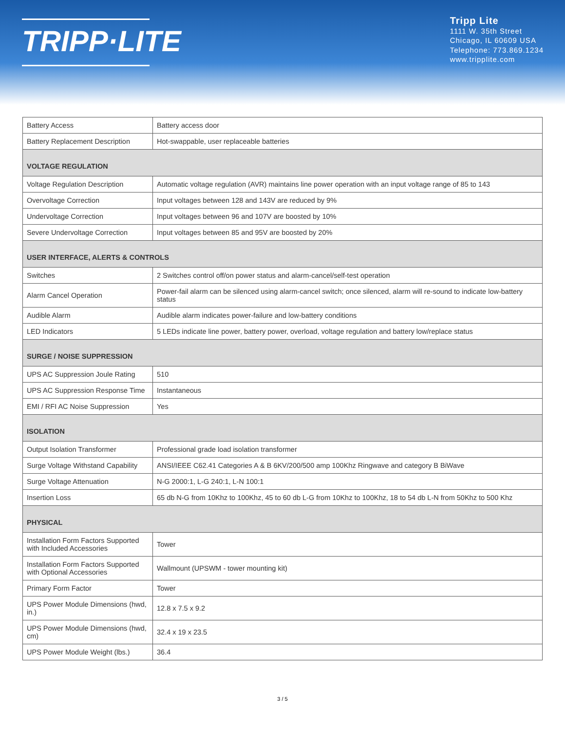TRIPP·LITE
Tripp Lite
1111 W. 35th Street
Chicago, IL 60609 USA
Telephone: 773.869.1234
www.tripplite.com
| Battery Access | Battery access door |
| Battery Replacement Description | Hot-swappable, user replaceable batteries |
| VOLTAGE REGULATION | |
| Voltage Regulation Description | Automatic voltage regulation (AVR) maintains line power operation with an input voltage range of 85 to 143 |
| Overvoltage Correction | Input voltages between 128 and 143V are reduced by 9% |
| Undervoltage Correction | Input voltages between 96 and 107V are boosted by 10% |
| Severe Undervoltage Correction | Input voltages between 85 and 95V are boosted by 20% |
| USER INTERFACE, ALERTS & CONTROLS | |
| Switches | 2 Switches control off/on power status and alarm-cancel/self-test operation |
| Alarm Cancel Operation | Power-fail alarm can be silenced using alarm-cancel switch; once silenced, alarm will re-sound to indicate low-battery status |
| Audible Alarm | Audible alarm indicates power-failure and low-battery conditions |
| LED Indicators | 5 LEDs indicate line power, battery power, overload, voltage regulation and battery low/replace status |
| SURGE / NOISE SUPPRESSION | |
| UPS AC Suppression Joule Rating | 510 |
| UPS AC Suppression Response Time | Instantaneous |
| EMI / RFI AC Noise Suppression | Yes |
| ISOLATION | |
| Output Isolation Transformer | Professional grade load isolation transformer |
| Surge Voltage Withstand Capability | ANSI/IEEE C62.41 Categories A & B 6KV/200/500 amp 100Khz Ringwave and category B BiWave |
| Surge Voltage Attenuation | N-G 2000:1, L-G 240:1, L-N 100:1 |
| Insertion Loss | 65 db N-G from 10Khz to 100Khz, 45 to 60 db L-G from 10Khz to 100Khz, 18 to 54 db L-N from 50Khz to 500 Khz |
| PHYSICAL | |
| Installation Form Factors Supported with Included Accessories | Tower |
| Installation Form Factors Supported with Optional Accessories | Wallmount (UPSWM - tower mounting kit) |
| Primary Form Factor | Tower |
| UPS Power Module Dimensions (hwd, in.) | 12.8 x 7.5 x 9.2 |
| UPS Power Module Dimensions (hwd, cm) | 32.4 x 19 x 23.5 |
| UPS Power Module Weight (lbs.) | 36.4 |
3 / 5